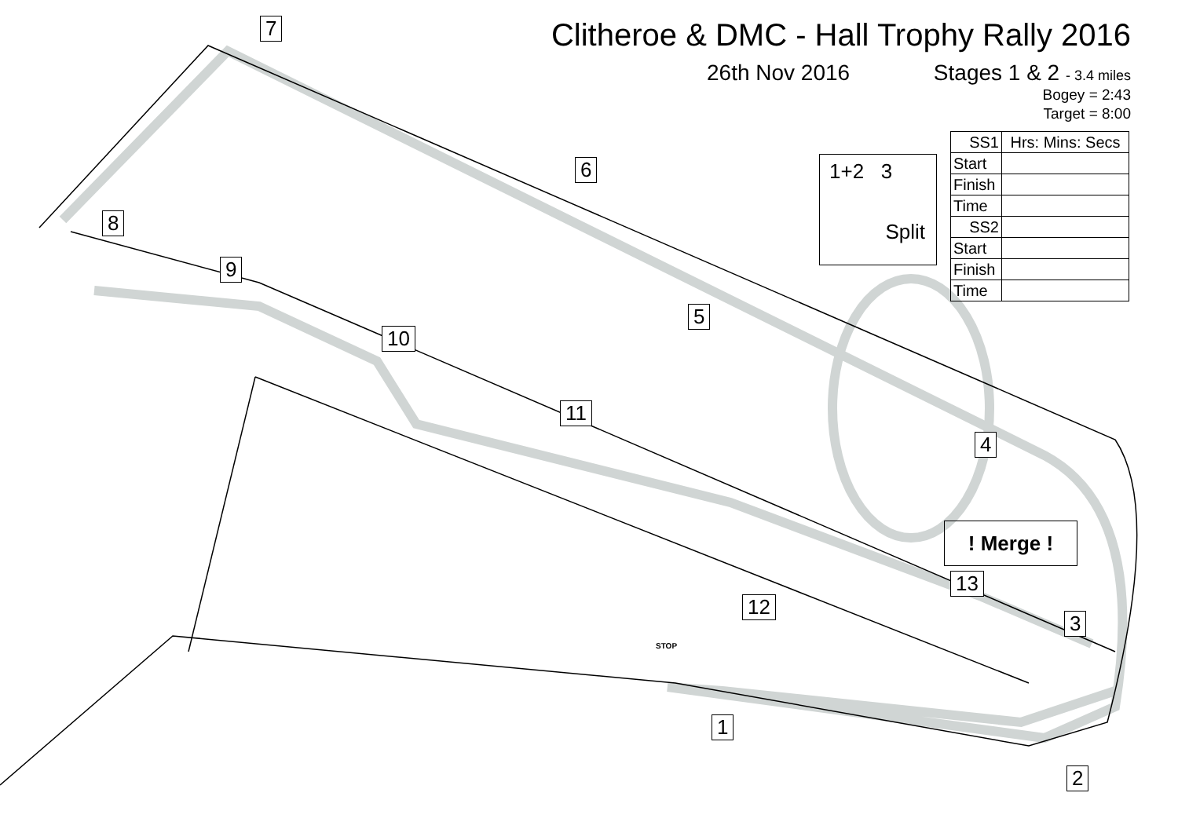Clitheroe & DMC - Hall Trophy Rally 2016
26th Nov 2016 Stages 1 & 2 - 3.4 miles
Bogey = 2:43
Target = 8:00
| SS1 | Hrs: Mins: Secs |
| --- | --- |
| Start | |
| Finish | |
| Time | |
| SS2 | |
| Start | |
| Finish | |
| Time | |
1+2 3
Split
! Merge !
7
6
8
9
5
10
11
4
13
12
3
1
2
STOP